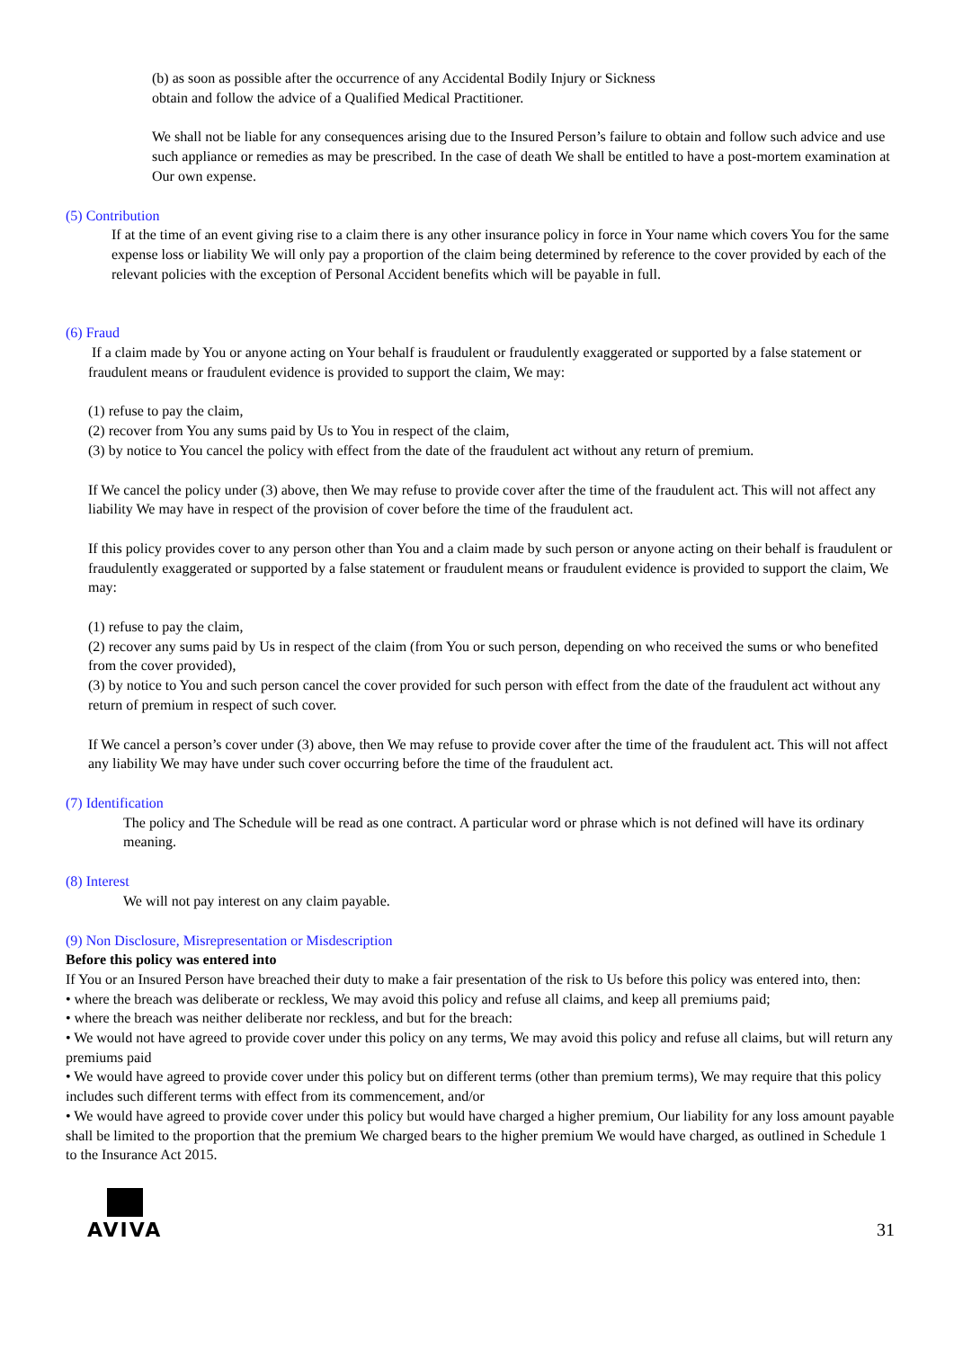(b) as soon as possible after the occurrence of any Accidental Bodily Injury or Sickness
obtain and follow the advice of a Qualified Medical Practitioner.
We shall not be liable for any consequences arising due to the Insured Person’s failure to obtain and follow such advice and use such appliance or remedies as may be prescribed. In the case of death We shall be entitled to have a post-mortem examination at Our own expense.
(5) Contribution
If at the time of an event giving rise to a claim there is any other insurance policy in force in Your name which covers You for the same expense loss or liability We will only pay a proportion of the claim being determined by reference to the cover provided by each of the relevant policies with the exception of Personal Accident benefits which will be payable in full.
(6) Fraud
If a claim made by You or anyone acting on Your behalf is fraudulent or fraudulently exaggerated or supported by a false statement or fraudulent means or fraudulent evidence is provided to support the claim, We may:
(1) refuse to pay the claim,
(2) recover from You any sums paid by Us to You in respect of the claim,
(3) by notice to You cancel the policy with effect from the date of the fraudulent act without any return of premium.
If We cancel the policy under (3) above, then We may refuse to provide cover after the time of the fraudulent act. This will not affect any liability We may have in respect of the provision of cover before the time of the fraudulent act.
If this policy provides cover to any person other than You and a claim made by such person or anyone acting on their behalf is fraudulent or fraudulently exaggerated or supported by a false statement or fraudulent means or fraudulent evidence is provided to support the claim, We may:
(1) refuse to pay the claim,
(2) recover any sums paid by Us in respect of the claim (from You or such person, depending on who received the sums or who benefited from the cover provided),
(3) by notice to You and such person cancel the cover provided for such person with effect from the date of the fraudulent act without any return of premium in respect of such cover.
If We cancel a person’s cover under (3) above, then We may refuse to provide cover after the time of the fraudulent act. This will not affect any liability We may have under such cover occurring before the time of the fraudulent act.
(7) Identification
The policy and The Schedule will be read as one contract. A particular word or phrase which is not defined will have its ordinary meaning.
(8) Interest
We will not pay interest on any claim payable.
(9) Non Disclosure, Misrepresentation or Misdescription
Before this policy was entered into
If You or an Insured Person have breached their duty to make a fair presentation of the risk to Us before this policy was entered into, then:
• where the breach was deliberate or reckless, We may avoid this policy and refuse all claims, and keep all premiums paid;
• where the breach was neither deliberate nor reckless, and but for the breach:
• We would not have agreed to provide cover under this policy on any terms, We may avoid this policy and refuse all claims, but will return any premiums paid
• We would have agreed to provide cover under this policy but on different terms (other than premium terms), We may require that this policy includes such different terms with effect from its commencement, and/or
• We would have agreed to provide cover under this policy but would have charged a higher premium, Our liability for any loss amount payable shall be limited to the proportion that the premium We charged bears to the higher premium We would have charged, as outlined in Schedule 1 to the Insurance Act 2015.
AVIVA
31